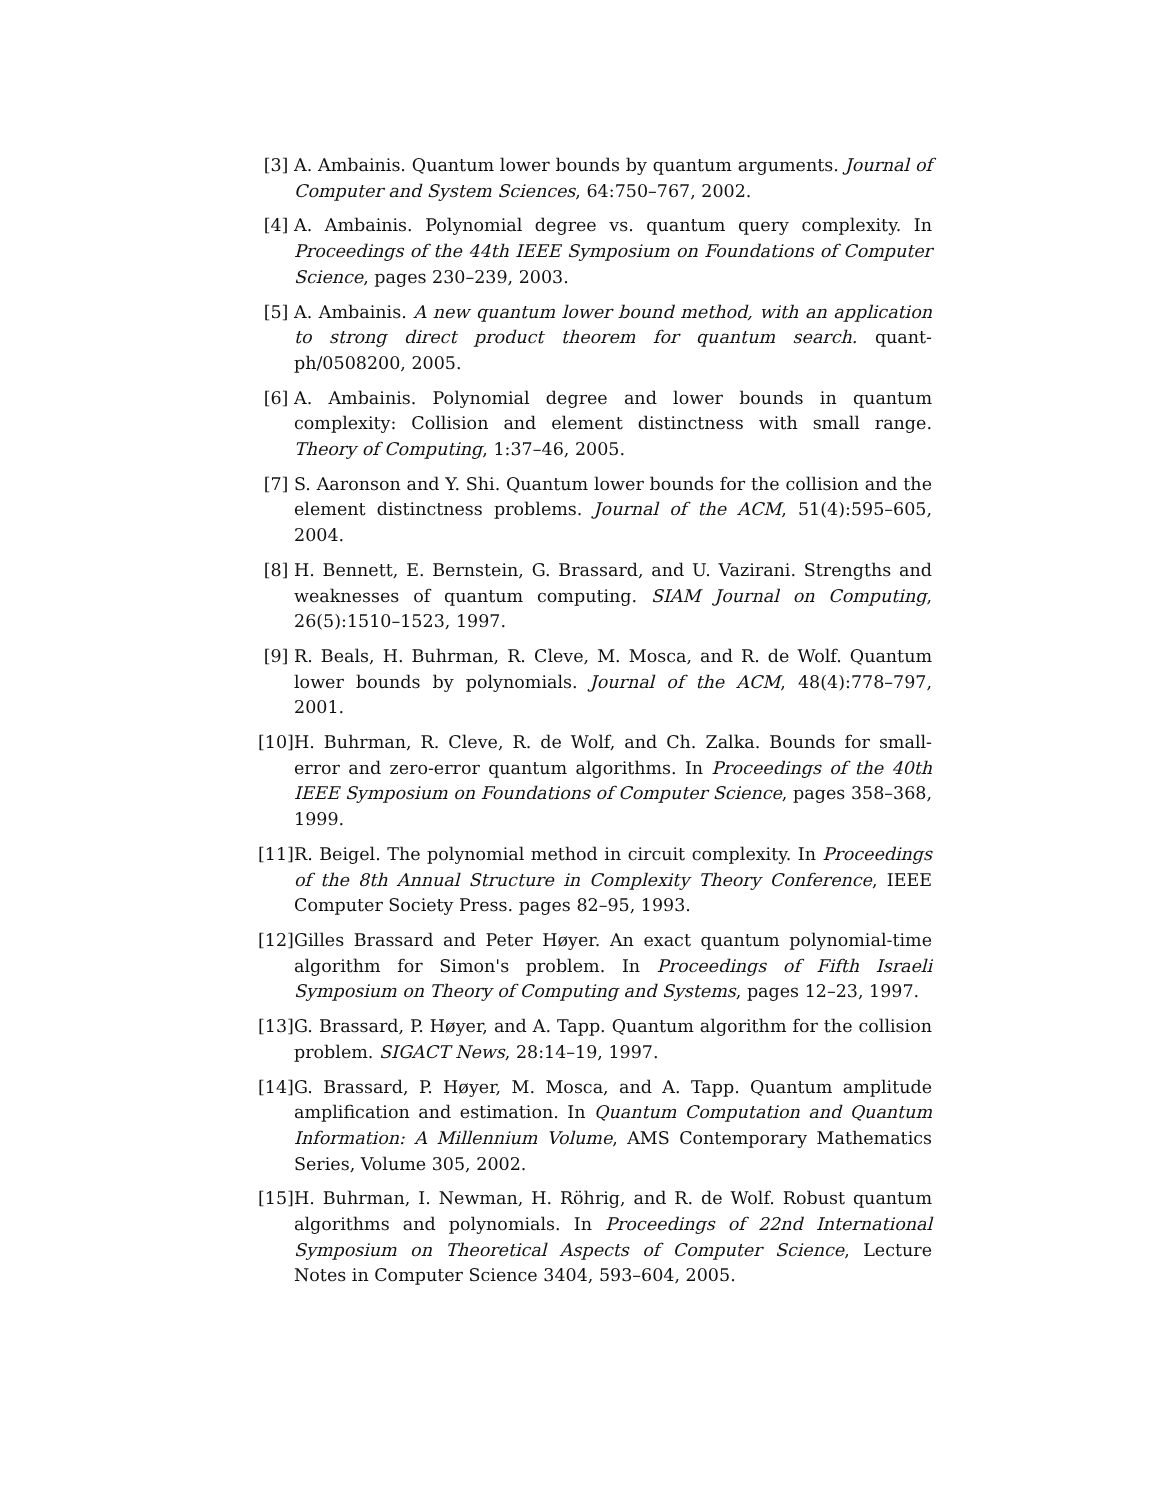[3] A. Ambainis. Quantum lower bounds by quantum arguments. Journal of Computer and System Sciences, 64:750–767, 2002.
[4] A. Ambainis. Polynomial degree vs. quantum query complexity. In Proceedings of the 44th IEEE Symposium on Foundations of Computer Science, pages 230–239, 2003.
[5] A. Ambainis. A new quantum lower bound method, with an application to strong direct product theorem for quantum search. quant-ph/0508200, 2005.
[6] A. Ambainis. Polynomial degree and lower bounds in quantum complexity: Collision and element distinctness with small range. Theory of Computing, 1:37–46, 2005.
[7] S. Aaronson and Y. Shi. Quantum lower bounds for the collision and the element distinctness problems. Journal of the ACM, 51(4):595–605, 2004.
[8] H. Bennett, E. Bernstein, G. Brassard, and U. Vazirani. Strengths and weaknesses of quantum computing. SIAM Journal on Computing, 26(5):1510–1523, 1997.
[9] R. Beals, H. Buhrman, R. Cleve, M. Mosca, and R. de Wolf. Quantum lower bounds by polynomials. Journal of the ACM, 48(4):778–797, 2001.
[10] H. Buhrman, R. Cleve, R. de Wolf, and Ch. Zalka. Bounds for small-error and zero-error quantum algorithms. In Proceedings of the 40th IEEE Symposium on Foundations of Computer Science, pages 358–368, 1999.
[11] R. Beigel. The polynomial method in circuit complexity. In Proceedings of the 8th Annual Structure in Complexity Theory Conference, IEEE Computer Society Press. pages 82–95, 1993.
[12] Gilles Brassard and Peter Høyer. An exact quantum polynomial-time algorithm for Simon's problem. In Proceedings of Fifth Israeli Symposium on Theory of Computing and Systems, pages 12–23, 1997.
[13] G. Brassard, P. Høyer, and A. Tapp. Quantum algorithm for the collision problem. SIGACT News, 28:14–19, 1997.
[14] G. Brassard, P. Høyer, M. Mosca, and A. Tapp. Quantum amplitude amplification and estimation. In Quantum Computation and Quantum Information: A Millennium Volume, AMS Contemporary Mathematics Series, Volume 305, 2002.
[15] H. Buhrman, I. Newman, H. Röhrig, and R. de Wolf. Robust quantum algorithms and polynomials. In Proceedings of 22nd International Symposium on Theoretical Aspects of Computer Science, Lecture Notes in Computer Science 3404, 593–604, 2005.